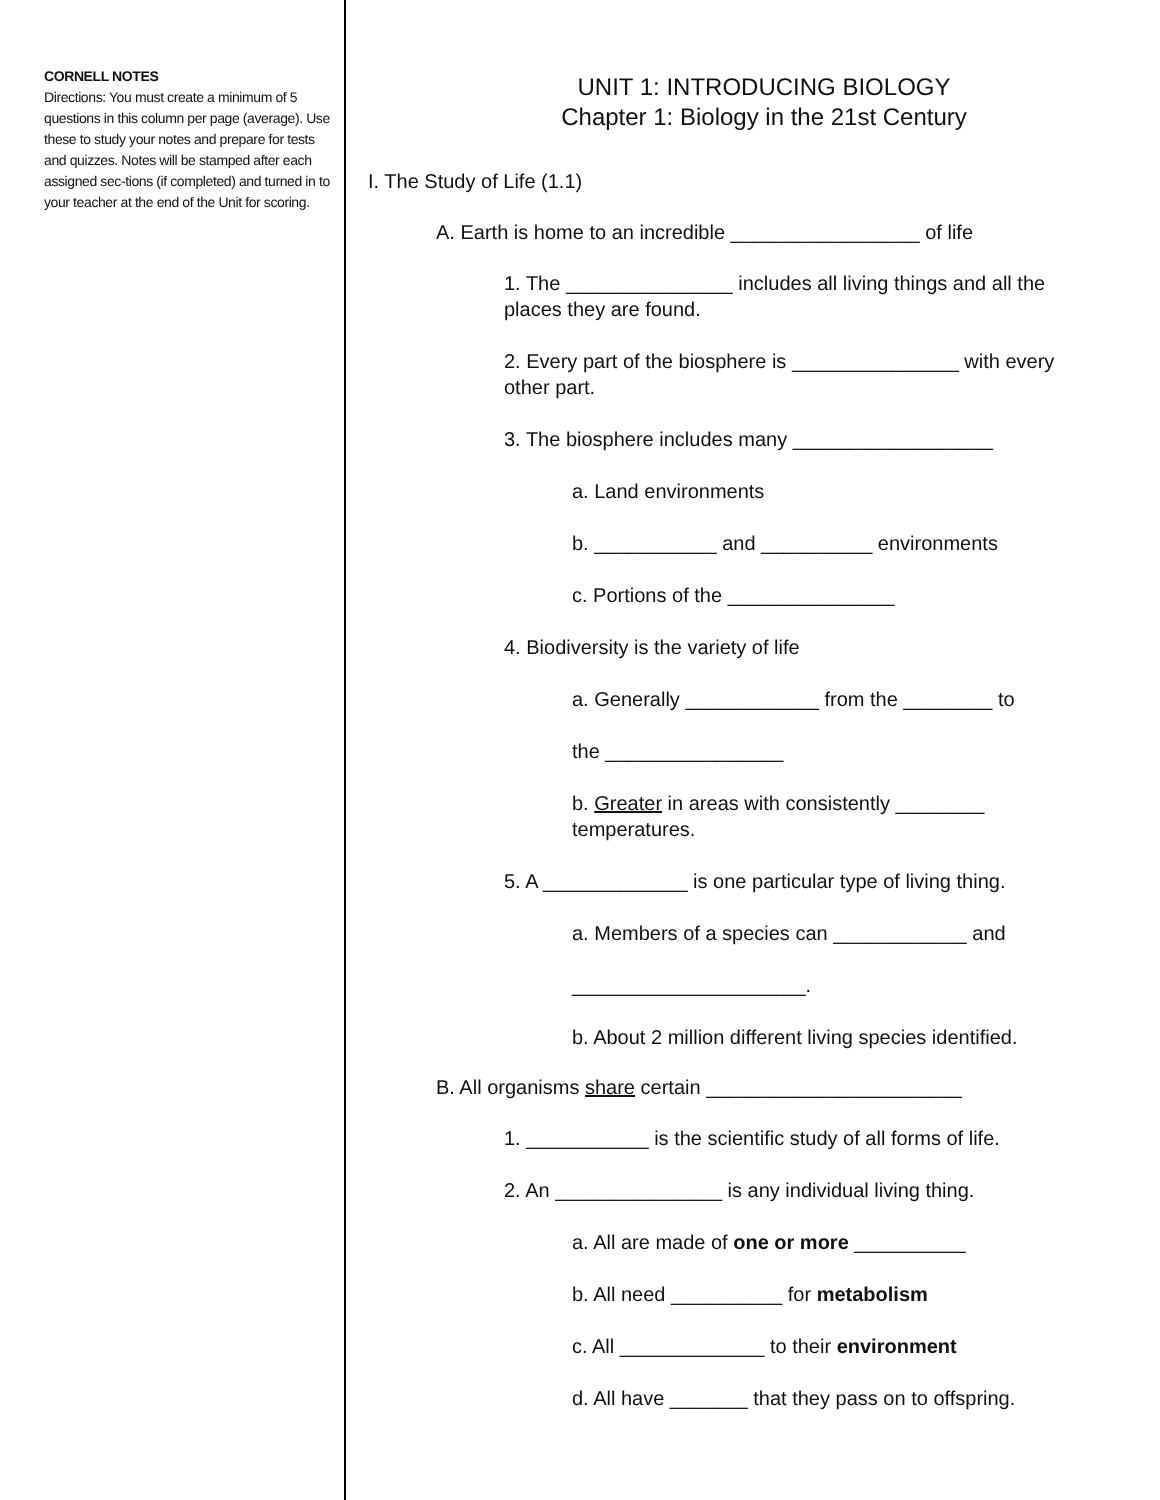CORNELL NOTES
Directions: You must create a minimum of 5 questions in this column per page (average). Use these to study your notes and prepare for tests and quizzes. Notes will be stamped after each assigned sec-tions (if completed) and turned in to your teacher at the end of the Unit for scoring.
UNIT 1: INTRODUCING BIOLOGY
Chapter 1: Biology in the 21st Century
I. The Study of Life (1.1)
A. Earth is home to an incredible _________________ of life
1. The _______________ includes all living things and all the places they are found.
2. Every part of the biosphere is _______________ with every other part.
3. The biosphere includes many __________________
a. Land environments
b. ___________ and __________ environments
c. Portions of the _______________
4. Biodiversity is the variety of life
a. Generally ____________ from the ________ to
the ________________
b. Greater in areas with consistently ________ temperatures.
5. A _____________ is one particular type of living thing.
a. Members of a species can ____________ and
_____________________.
b. About 2 million different living species identified.
B. All organisms share certain _______________________
1. ___________ is the scientific study of all forms of life.
2. An _______________ is any individual living thing.
a. All are made of one or more __________
b. All need __________ for metabolism
c. All _____________ to their environment
d. All have _______ that they pass on to offspring.